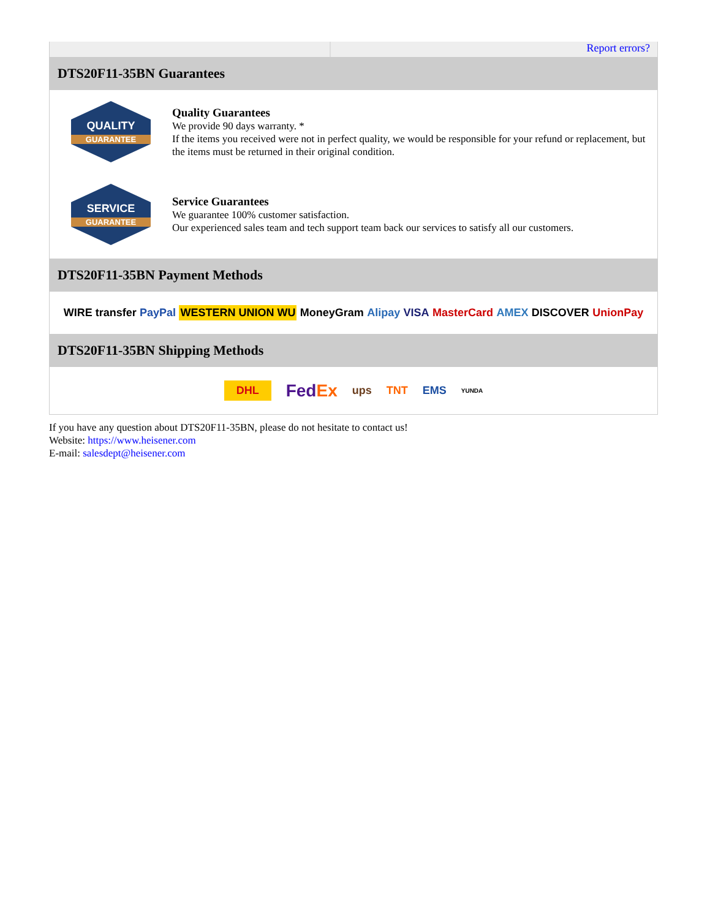Report errors?
DTS20F11-35BN Guarantees
QUALITY
GUARANTEE
Quality Guarantees
We provide 90 days warranty. *
If the items you received were not in perfect quality, we would be responsible for your refund or replacement, but the items must be returned in their original condition.
SERVICE
GUARANTEE
Service Guarantees
We guarantee 100% customer satisfaction.
Our experienced sales team and tech support team back our services to satisfy all our customers.
DTS20F11-35BN Payment Methods
WIRE transfer PayPal WESTERN UNION WU MoneyGram Alipay VISA MasterCard AMEX DISCOVER UnionPay
DTS20F11-35BN Shipping Methods
DHL FedEx ups TNT EMS YUNDA
If you have any question about DTS20F11-35BN, please do not hesitate to contact us!
Website: https://www.heisener.com
E-mail: salesdept@heisener.com